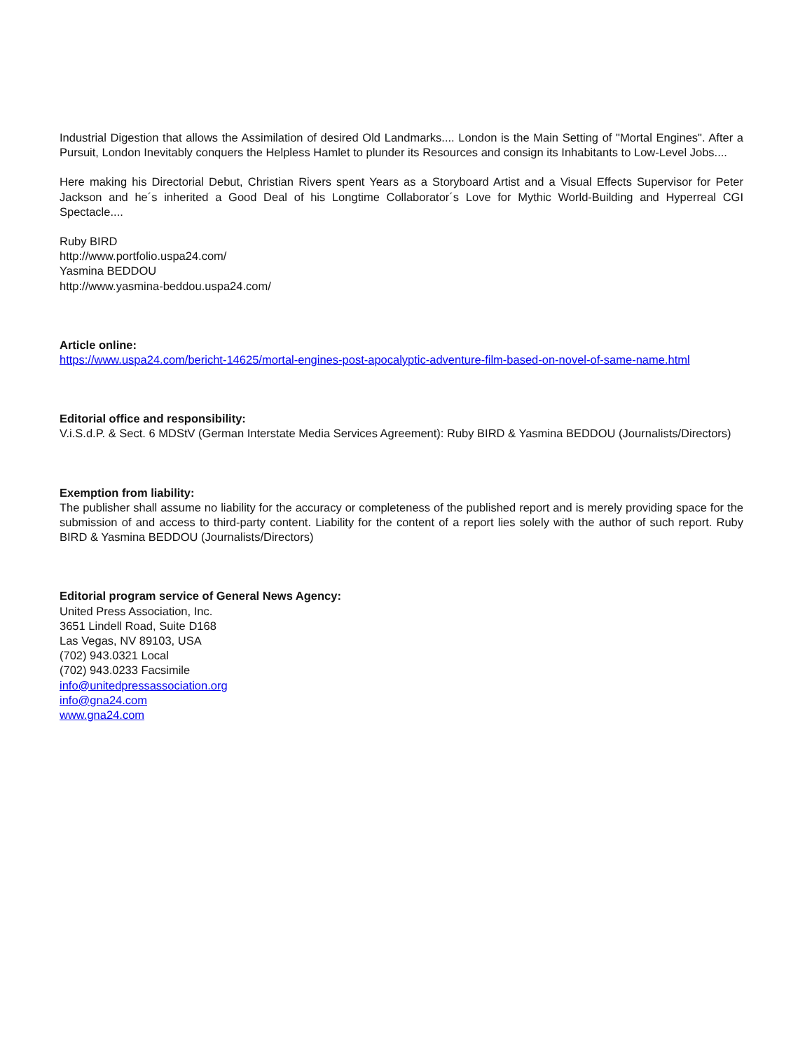Industrial Digestion that allows the Assimilation of desired Old Landmarks.... London is the Main Setting of "Mortal Engines". After a Pursuit, London Inevitably conquers the Helpless Hamlet to plunder its Resources and consign its Inhabitants to Low-Level Jobs....
Here making his Directorial Debut, Christian Rivers spent Years as a Storyboard Artist and a Visual Effects Supervisor for Peter Jackson and he´s inherited a Good Deal of his Longtime Collaborator´s Love for Mythic World-Building and Hyperreal CGI Spectacle....
Ruby BIRD
http://www.portfolio.uspa24.com/
Yasmina BEDDOU
http://www.yasmina-beddou.uspa24.com/
Article online:
https://www.uspa24.com/bericht-14625/mortal-engines-post-apocalyptic-adventure-film-based-on-novel-of-same-name.html
Editorial office and responsibility:
V.i.S.d.P. & Sect. 6 MDStV (German Interstate Media Services Agreement): Ruby BIRD & Yasmina BEDDOU (Journalists/Directors)
Exemption from liability:
The publisher shall assume no liability for the accuracy or completeness of the published report and is merely providing space for the submission of and access to third-party content. Liability for the content of a report lies solely with the author of such report. Ruby BIRD & Yasmina BEDDOU (Journalists/Directors)
Editorial program service of General News Agency:
United Press Association, Inc.
3651 Lindell Road, Suite D168
Las Vegas, NV 89103, USA
(702) 943.0321 Local
(702) 943.0233 Facsimile
info@unitedpressassociation.org
info@gna24.com
www.gna24.com